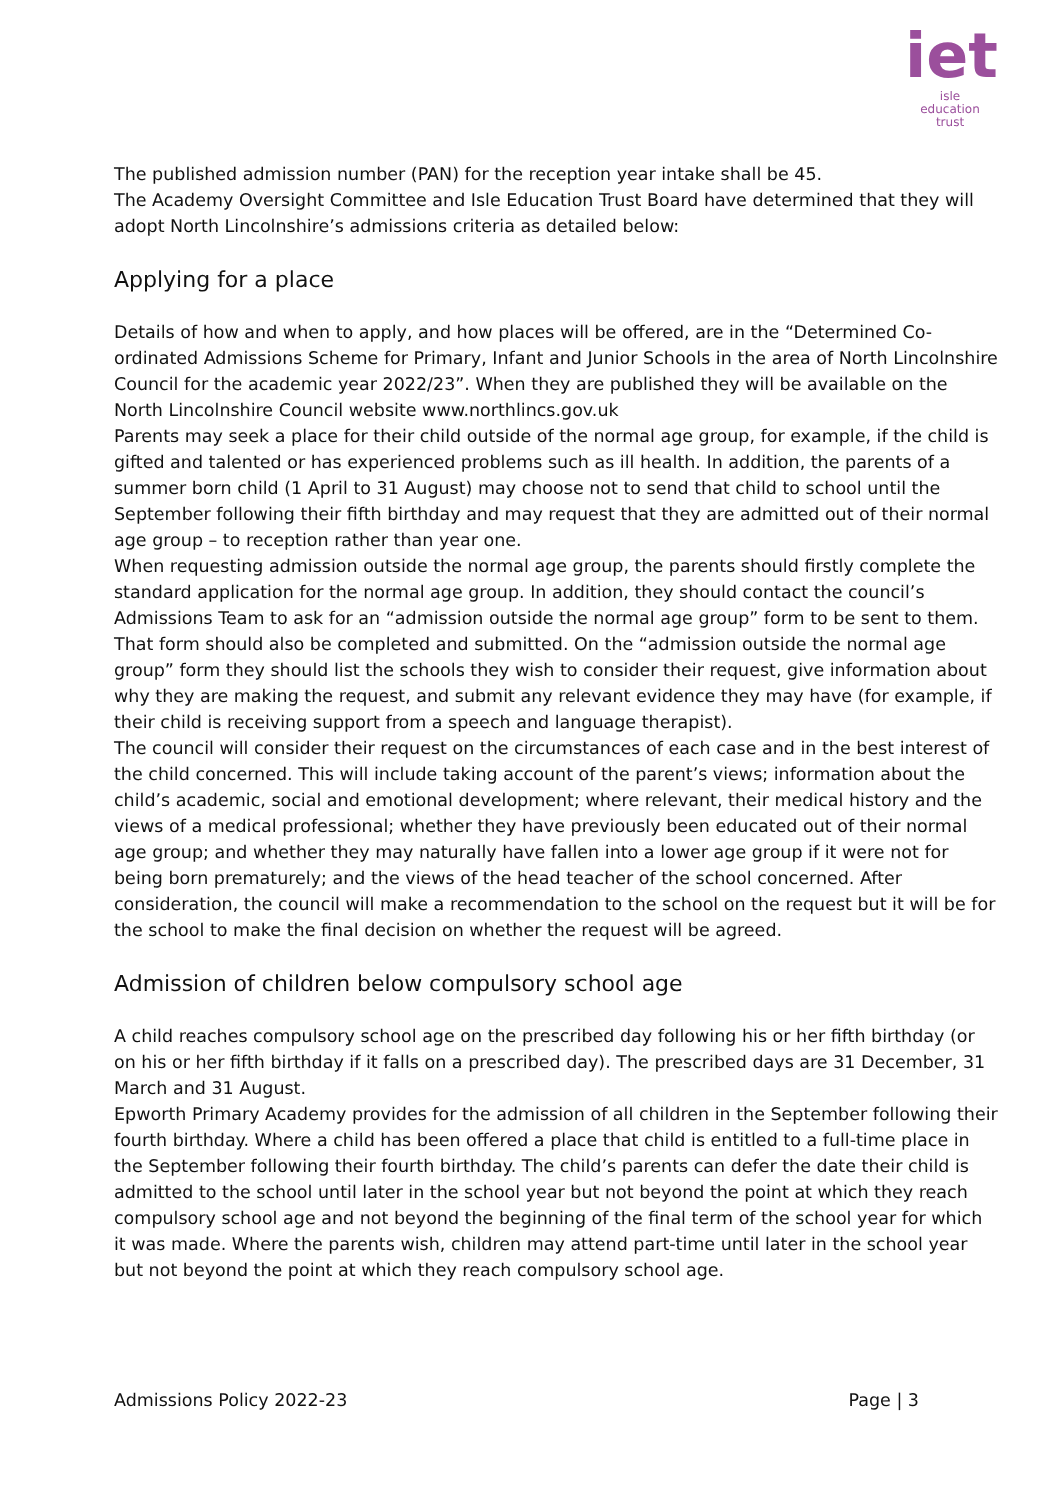iet
isle
education trust
The published admission number (PAN) for the reception year intake shall be 45.
The Academy Oversight Committee and Isle Education Trust Board have determined that they will adopt North Lincolnshire’s admissions criteria as detailed below:
Applying for a place
Details of how and when to apply, and how places will be offered, are in the “Determined Co-ordinated Admissions Scheme for Primary, Infant and Junior Schools in the area of North Lincolnshire Council for the academic year 2022/23”. When they are published they will be available on the North Lincolnshire Council website www.northlincs.gov.uk
Parents may seek a place for their child outside of the normal age group, for example, if the child is gifted and talented or has experienced problems such as ill health. In addition, the parents of a summer born child (1 April to 31 August) may choose not to send that child to school until the September following their fifth birthday and may request that they are admitted out of their normal age group – to reception rather than year one.
When requesting admission outside the normal age group, the parents should firstly complete the standard application for the normal age group. In addition, they should contact the council’s Admissions Team to ask for an “admission outside the normal age group” form to be sent to them. That form should also be completed and submitted. On the “admission outside the normal age group” form they should list the schools they wish to consider their request, give information about why they are making the request, and submit any relevant evidence they may have (for example, if their child is receiving support from a speech and language therapist).
The council will consider their request on the circumstances of each case and in the best interest of the child concerned. This will include taking account of the parent’s views; information about the child’s academic, social and emotional development; where relevant, their medical history and the views of a medical professional; whether they have previously been educated out of their normal age group; and whether they may naturally have fallen into a lower age group if it were not for being born prematurely; and the views of the head teacher of the school concerned. After consideration, the council will make a recommendation to the school on the request but it will be for the school to make the final decision on whether the request will be agreed.
Admission of children below compulsory school age
A child reaches compulsory school age on the prescribed day following his or her fifth birthday (or on his or her fifth birthday if it falls on a prescribed day). The prescribed days are 31 December, 31 March and 31 August.
Epworth Primary Academy provides for the admission of all children in the September following their fourth birthday. Where a child has been offered a place that child is entitled to a full-time place in the September following their fourth birthday. The child’s parents can defer the date their child is admitted to the school until later in the school year but not beyond the point at which they reach compulsory school age and not beyond the beginning of the final term of the school year for which it was made. Where the parents wish, children may attend part-time until later in the school year but not beyond the point at which they reach compulsory school age.
Admissions Policy 2022-23 Page | 3